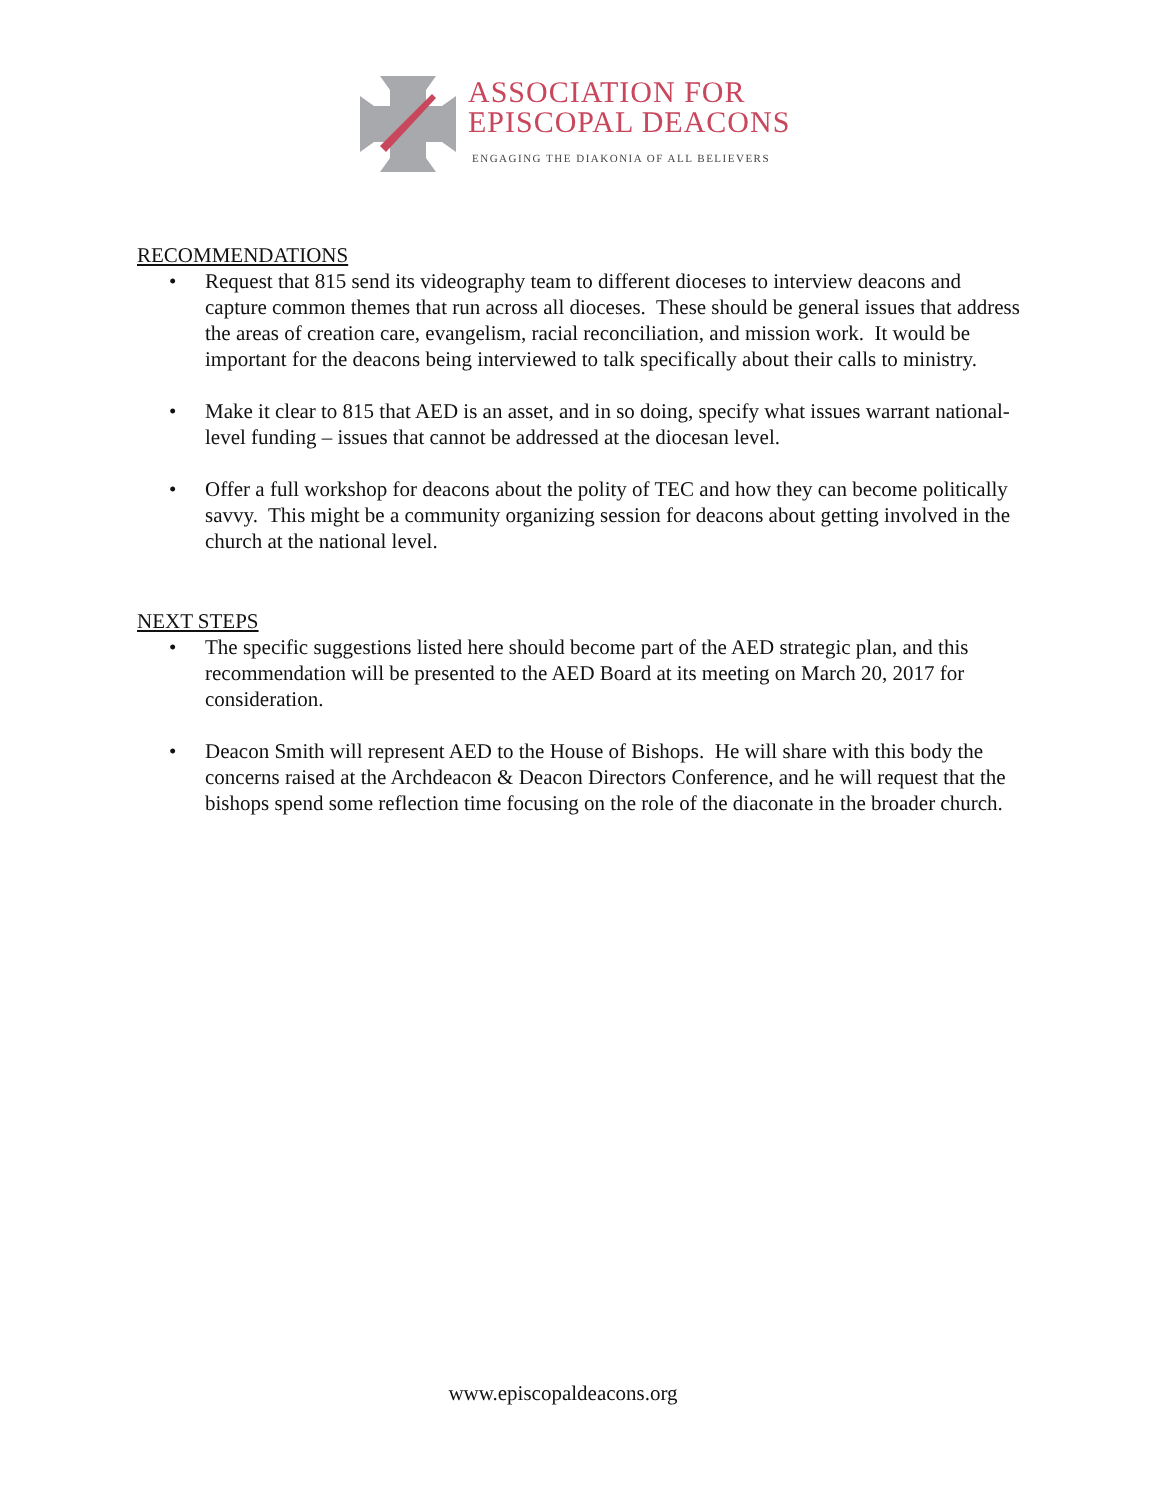ASSOCIATION FOR
EPISCOPAL DEACONS
ENGAGING THE DIAKONIA OF ALL BELIEVERS
RECOMMENDATIONS
• Request that 815 send its videography team to different dioceses to interview deacons and capture common themes that run across all dioceses. These should be general issues that address the areas of creation care, evangelism, racial reconciliation, and mission work. It would be important for the deacons being interviewed to talk specifically about their calls to ministry.
• Make it clear to 815 that AED is an asset, and in so doing, specify what issues warrant national-level funding – issues that cannot be addressed at the diocesan level.
• Offer a full workshop for deacons about the polity of TEC and how they can become politically savvy. This might be a community organizing session for deacons about getting involved in the church at the national level.
NEXT STEPS
• The specific suggestions listed here should become part of the AED strategic plan, and this recommendation will be presented to the AED Board at its meeting on March 20, 2017 for consideration.
• Deacon Smith will represent AED to the House of Bishops. He will share with this body the concerns raised at the Archdeacon & Deacon Directors Conference, and he will request that the bishops spend some reflection time focusing on the role of the diaconate in the broader church.
www.episcopaldeacons.org